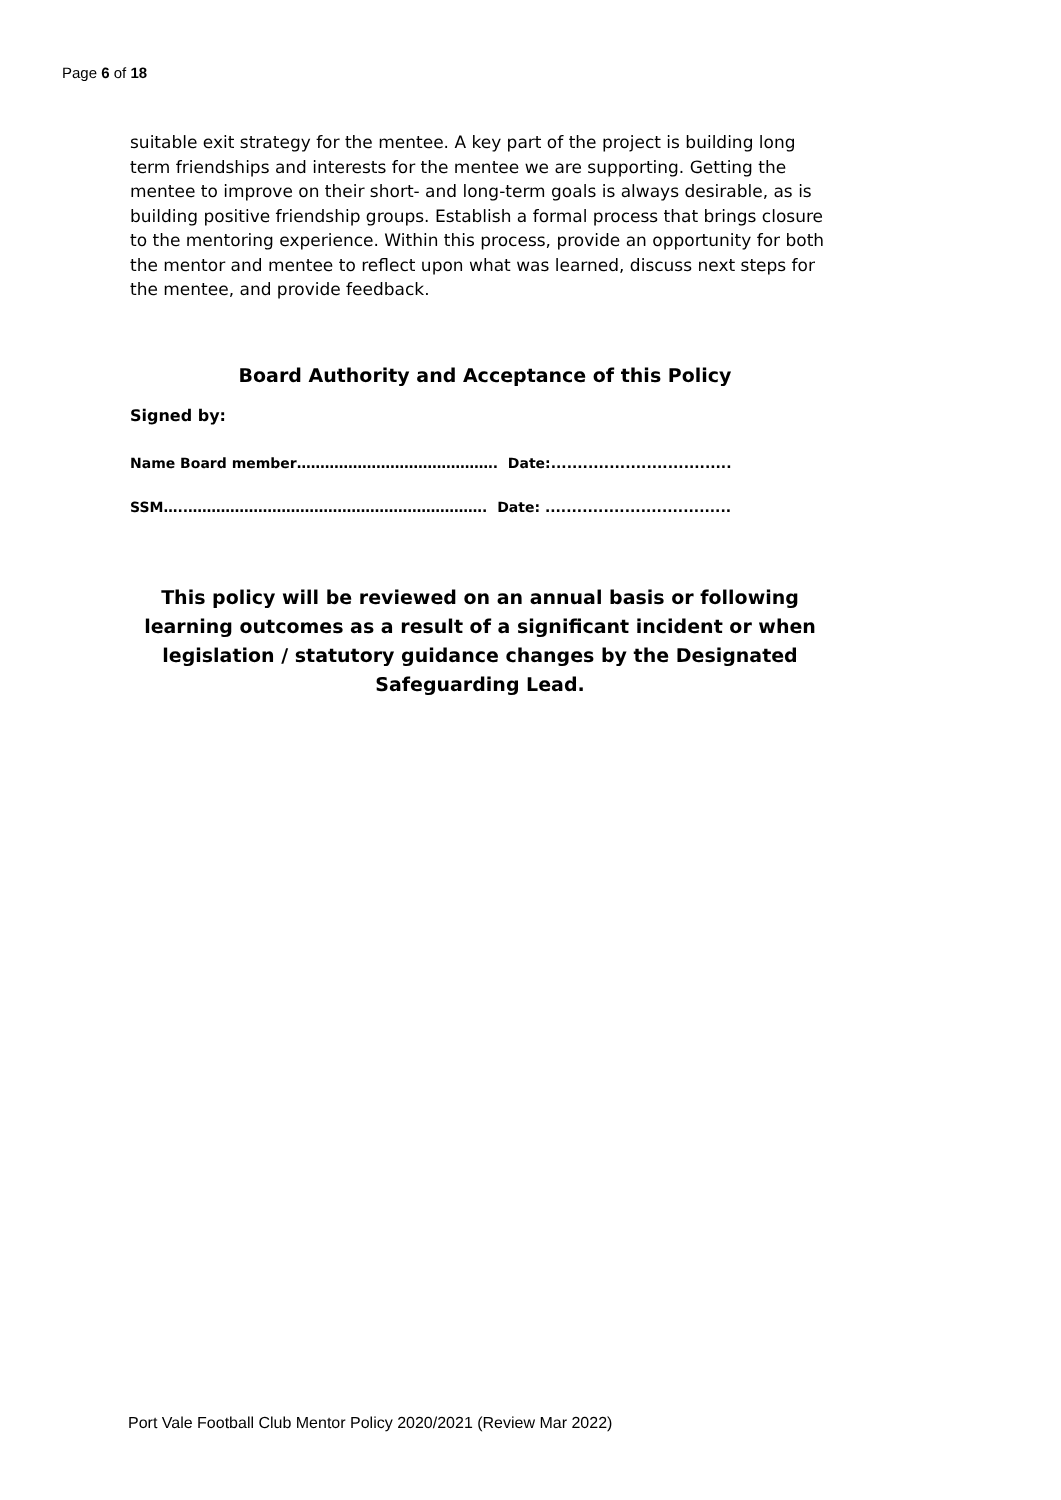Page 6 of 18
suitable exit strategy for the mentee. A key part of the project is building long term friendships and interests for the mentee we are supporting. Getting the mentee to improve on their short- and long-term goals is always desirable, as is building positive friendship groups. Establish a formal process that brings closure to the mentoring experience. Within this process, provide an opportunity for both the mentor and mentee to reflect upon what was learned, discuss next steps for the mentee, and provide feedback.
Board Authority and Acceptance of this Policy
Signed by:
Name Board member……………………………………. Date:..................................
SSM…..………………………………………………………. Date: ...................................
This policy will be reviewed on an annual basis or following learning outcomes as a result of a significant incident or when legislation / statutory guidance changes by the Designated Safeguarding Lead.
Port Vale Football Club Mentor Policy 2020/2021 (Review Mar 2022)